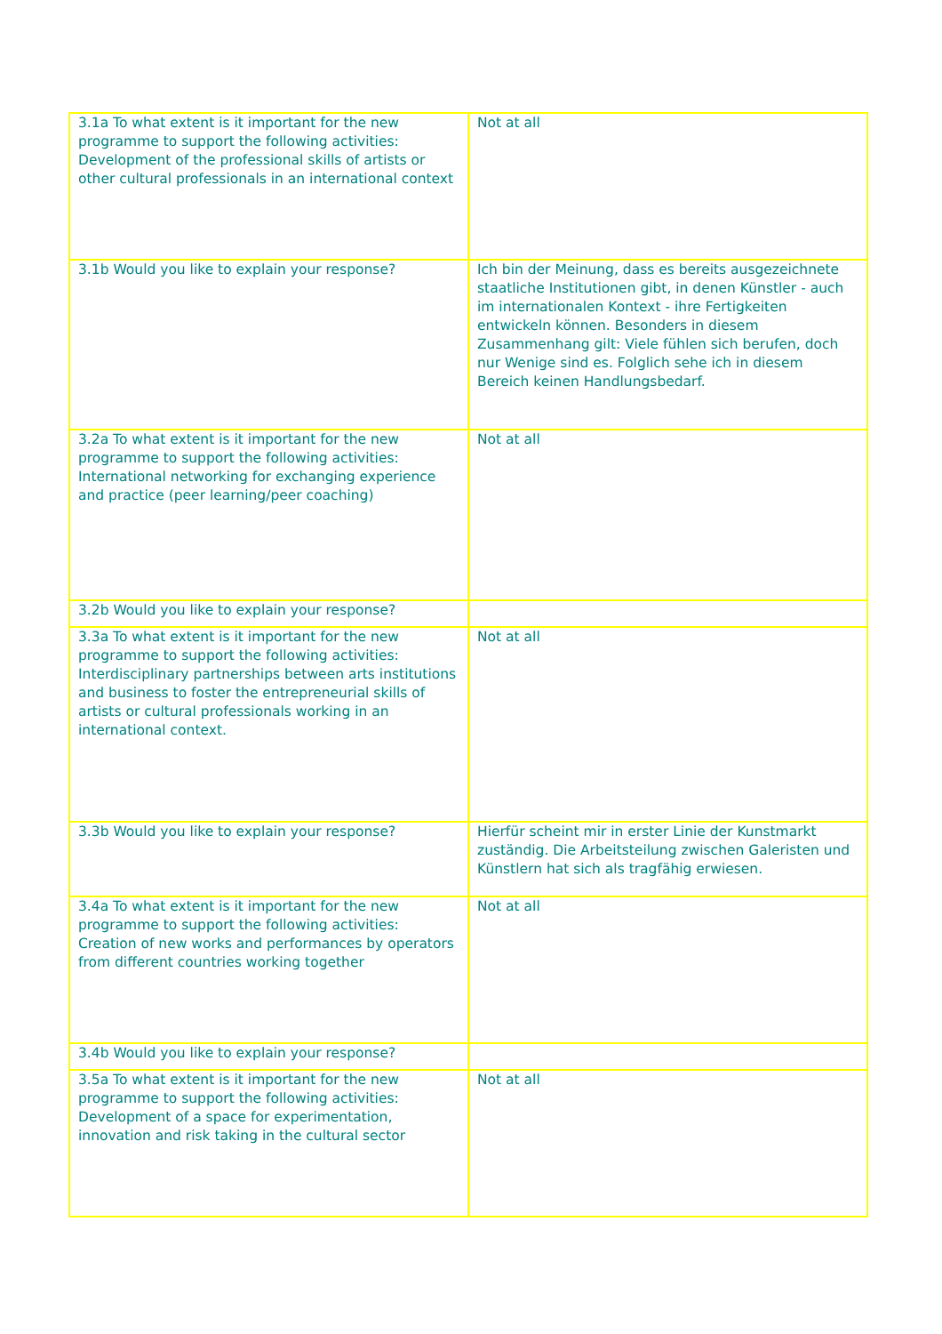| 3.1a To what extent is it important for the new programme to support the following activities: Development of the professional skills of artists or other cultural professionals in an international context | Not at all |
| 3.1b Would you like to explain your response? | Ich bin der Meinung, dass es bereits ausgezeichnete staatliche Institutionen gibt, in denen Künstler - auch im internationalen Kontext - ihre Fertigkeiten entwickeln können. Besonders in diesem Zusammenhang gilt: Viele fühlen sich berufen, doch nur Wenige sind es. Folglich sehe ich in diesem Bereich keinen Handlungsbedarf. |
| 3.2a To what extent is it important for the new programme to support the following activities: International networking for exchanging experience and practice (peer learning/peer coaching) | Not at all |
| 3.2b Would you like to explain your response? | |
| 3.3a To what extent is it important for the new programme to support the following activities: Interdisciplinary partnerships between arts institutions and business to foster the entrepreneurial skills of artists or cultural professionals working in an international context. | Not at all |
| 3.3b Would you like to explain your response? | Hierfür scheint mir in erster Linie der Kunstmarkt zuständig. Die Arbeitsteilung zwischen Galeristen und Künstlern hat sich als tragfähig erwiesen. |
| 3.4a To what extent is it important for the new programme to support the following activities: Creation of new works and performances by operators from different countries working together | Not at all |
| 3.4b Would you like to explain your response? | |
| 3.5a To what extent is it important for the new programme to support the following activities: Development of a space for experimentation, innovation and risk taking in the cultural sector | Not at all |